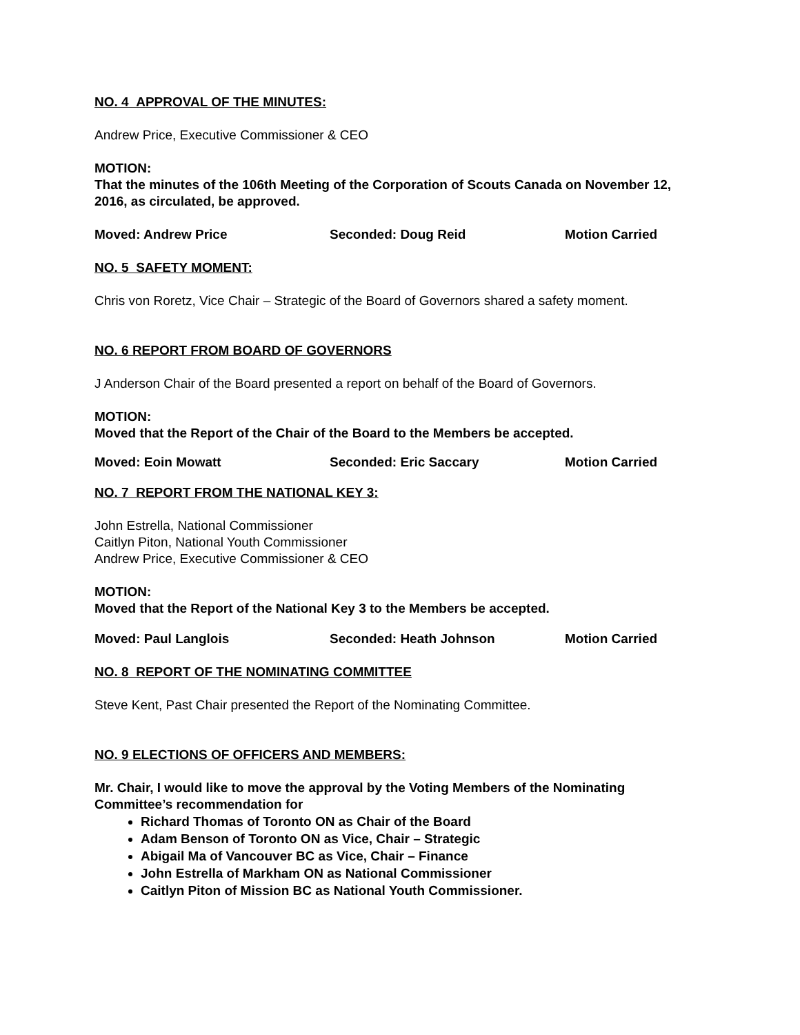NO. 4 APPROVAL OF THE MINUTES:
Andrew Price, Executive Commissioner & CEO
MOTION:
That the minutes of the 106th Meeting of the Corporation of Scouts Canada on November 12, 2016, as circulated, be approved.
Moved: Andrew Price Seconded: Doug Reid Motion Carried
NO. 5 SAFETY MOMENT:
Chris von Roretz, Vice Chair – Strategic of the Board of Governors shared a safety moment.
NO. 6 REPORT FROM BOARD OF GOVERNORS
J Anderson Chair of the Board presented a report on behalf of the Board of Governors.
MOTION:
Moved that the Report of the Chair of the Board to the Members be accepted.
Moved: Eoin Mowatt Seconded: Eric Saccary Motion Carried
NO. 7 REPORT FROM THE NATIONAL KEY 3:
John Estrella, National Commissioner
Caitlyn Piton, National Youth Commissioner
Andrew Price, Executive Commissioner & CEO
MOTION:
Moved that the Report of the National Key 3 to the Members be accepted.
Moved: Paul Langlois Seconded: Heath Johnson Motion Carried
NO. 8 REPORT OF THE NOMINATING COMMITTEE
Steve Kent, Past Chair presented the Report of the Nominating Committee.
NO. 9 ELECTIONS OF OFFICERS AND MEMBERS:
Mr. Chair, I would like to move the approval by the Voting Members of the Nominating Committee’s recommendation for
Richard Thomas of Toronto ON as Chair of the Board
Adam Benson of Toronto ON as Vice, Chair – Strategic
Abigail Ma of Vancouver BC as Vice, Chair – Finance
John Estrella of Markham ON as National Commissioner
Caitlyn Piton of Mission BC as National Youth Commissioner.